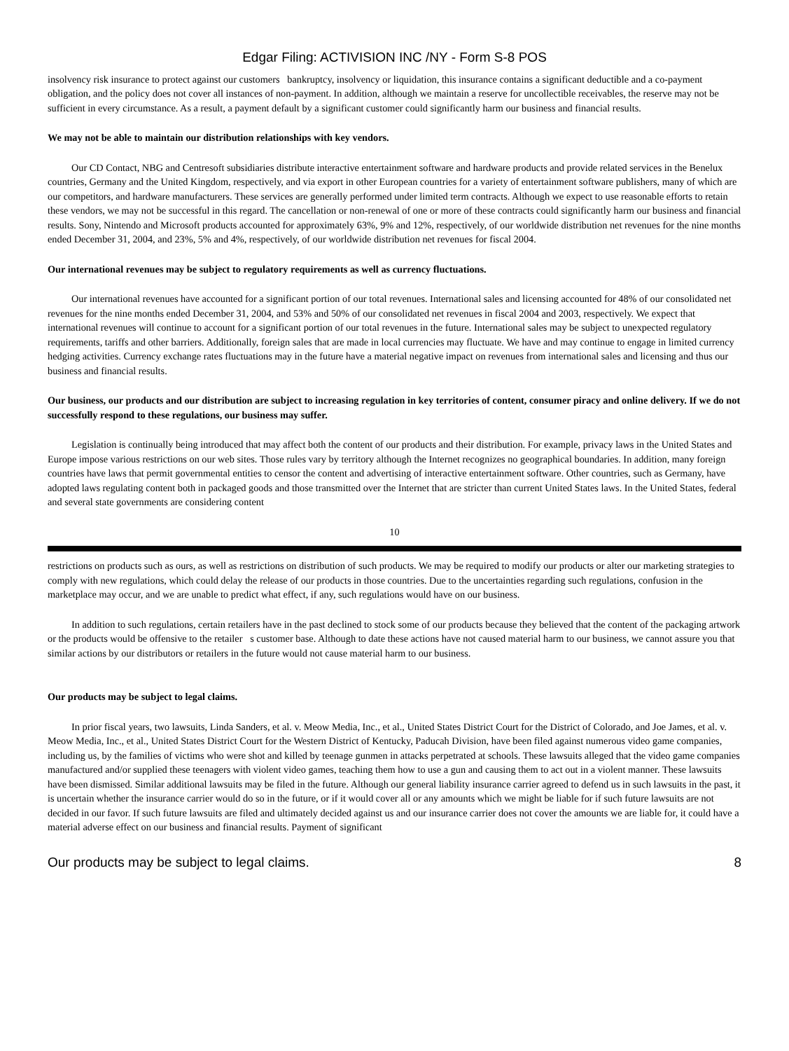Edgar Filing: ACTIVISION INC /NY - Form S-8 POS
insolvency risk insurance to protect against our customers bankruptcy, insolvency or liquidation, this insurance contains a significant deductible and a co-payment obligation, and the policy does not cover all instances of non-payment. In addition, although we maintain a reserve for uncollectible receivables, the reserve may not be sufficient in every circumstance. As a result, a payment default by a significant customer could significantly harm our business and financial results.
We may not be able to maintain our distribution relationships with key vendors.
Our CD Contact, NBG and Centresoft subsidiaries distribute interactive entertainment software and hardware products and provide related services in the Benelux countries, Germany and the United Kingdom, respectively, and via export in other European countries for a variety of entertainment software publishers, many of which are our competitors, and hardware manufacturers. These services are generally performed under limited term contracts. Although we expect to use reasonable efforts to retain these vendors, we may not be successful in this regard. The cancellation or non-renewal of one or more of these contracts could significantly harm our business and financial results. Sony, Nintendo and Microsoft products accounted for approximately 63%, 9% and 12%, respectively, of our worldwide distribution net revenues for the nine months ended December 31, 2004, and 23%, 5% and 4%, respectively, of our worldwide distribution net revenues for fiscal 2004.
Our international revenues may be subject to regulatory requirements as well as currency fluctuations.
Our international revenues have accounted for a significant portion of our total revenues. International sales and licensing accounted for 48% of our consolidated net revenues for the nine months ended December 31, 2004, and 53% and 50% of our consolidated net revenues in fiscal 2004 and 2003, respectively. We expect that international revenues will continue to account for a significant portion of our total revenues in the future. International sales may be subject to unexpected regulatory requirements, tariffs and other barriers. Additionally, foreign sales that are made in local currencies may fluctuate. We have and may continue to engage in limited currency hedging activities. Currency exchange rates fluctuations may in the future have a material negative impact on revenues from international sales and licensing and thus our business and financial results.
Our business, our products and our distribution are subject to increasing regulation in key territories of content, consumer piracy and online delivery. If we do not successfully respond to these regulations, our business may suffer.
Legislation is continually being introduced that may affect both the content of our products and their distribution. For example, privacy laws in the United States and Europe impose various restrictions on our web sites. Those rules vary by territory although the Internet recognizes no geographical boundaries. In addition, many foreign countries have laws that permit governmental entities to censor the content and advertising of interactive entertainment software. Other countries, such as Germany, have adopted laws regulating content both in packaged goods and those transmitted over the Internet that are stricter than current United States laws. In the United States, federal and several state governments are considering content
10
restrictions on products such as ours, as well as restrictions on distribution of such products. We may be required to modify our products or alter our marketing strategies to comply with new regulations, which could delay the release of our products in those countries. Due to the uncertainties regarding such regulations, confusion in the marketplace may occur, and we are unable to predict what effect, if any, such regulations would have on our business.
In addition to such regulations, certain retailers have in the past declined to stock some of our products because they believed that the content of the packaging artwork or the products would be offensive to the retailer s customer base. Although to date these actions have not caused material harm to our business, we cannot assure you that similar actions by our distributors or retailers in the future would not cause material harm to our business.
Our products may be subject to legal claims.
In prior fiscal years, two lawsuits, Linda Sanders, et al. v. Meow Media, Inc., et al., United States District Court for the District of Colorado, and Joe James, et al. v. Meow Media, Inc., et al., United States District Court for the Western District of Kentucky, Paducah Division, have been filed against numerous video game companies, including us, by the families of victims who were shot and killed by teenage gunmen in attacks perpetrated at schools. These lawsuits alleged that the video game companies manufactured and/or supplied these teenagers with violent video games, teaching them how to use a gun and causing them to act out in a violent manner. These lawsuits have been dismissed. Similar additional lawsuits may be filed in the future. Although our general liability insurance carrier agreed to defend us in such lawsuits in the past, it is uncertain whether the insurance carrier would do so in the future, or if it would cover all or any amounts which we might be liable for if such future lawsuits are not decided in our favor. If such future lawsuits are filed and ultimately decided against us and our insurance carrier does not cover the amounts we are liable for, it could have a material adverse effect on our business and financial results. Payment of significant
Our products may be subject to legal claims. 8